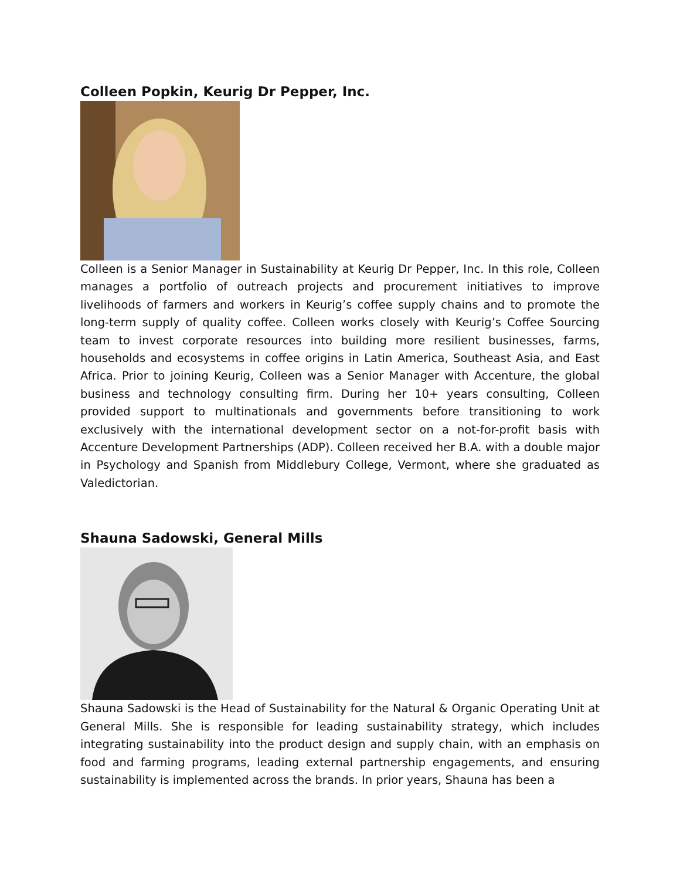Colleen Popkin, Keurig Dr Pepper, Inc.
Colleen is a Senior Manager in Sustainability at Keurig Dr Pepper, Inc. In this role, Colleen manages a portfolio of outreach projects and procurement initiatives to improve livelihoods of farmers and workers in Keurig’s coffee supply chains and to promote the long-term supply of quality coffee. Colleen works closely with Keurig’s Coffee Sourcing team to invest corporate resources into building more resilient businesses, farms, households and ecosystems in coffee origins in Latin America, Southeast Asia, and East Africa. Prior to joining Keurig, Colleen was a Senior Manager with Accenture, the global business and technology consulting firm. During her 10+ years consulting, Colleen provided support to multinationals and governments before transitioning to work exclusively with the international development sector on a not-for-profit basis with Accenture Development Partnerships (ADP). Colleen received her B.A. with a double major in Psychology and Spanish from Middlebury College, Vermont, where she graduated as Valedictorian.
Shauna Sadowski, General Mills
Shauna Sadowski is the Head of Sustainability for the Natural & Organic Operating Unit at General Mills. She is responsible for leading sustainability strategy, which includes integrating sustainability into the product design and supply chain, with an emphasis on food and farming programs, leading external partnership engagements, and ensuring sustainability is implemented across the brands. In prior years, Shauna has been a